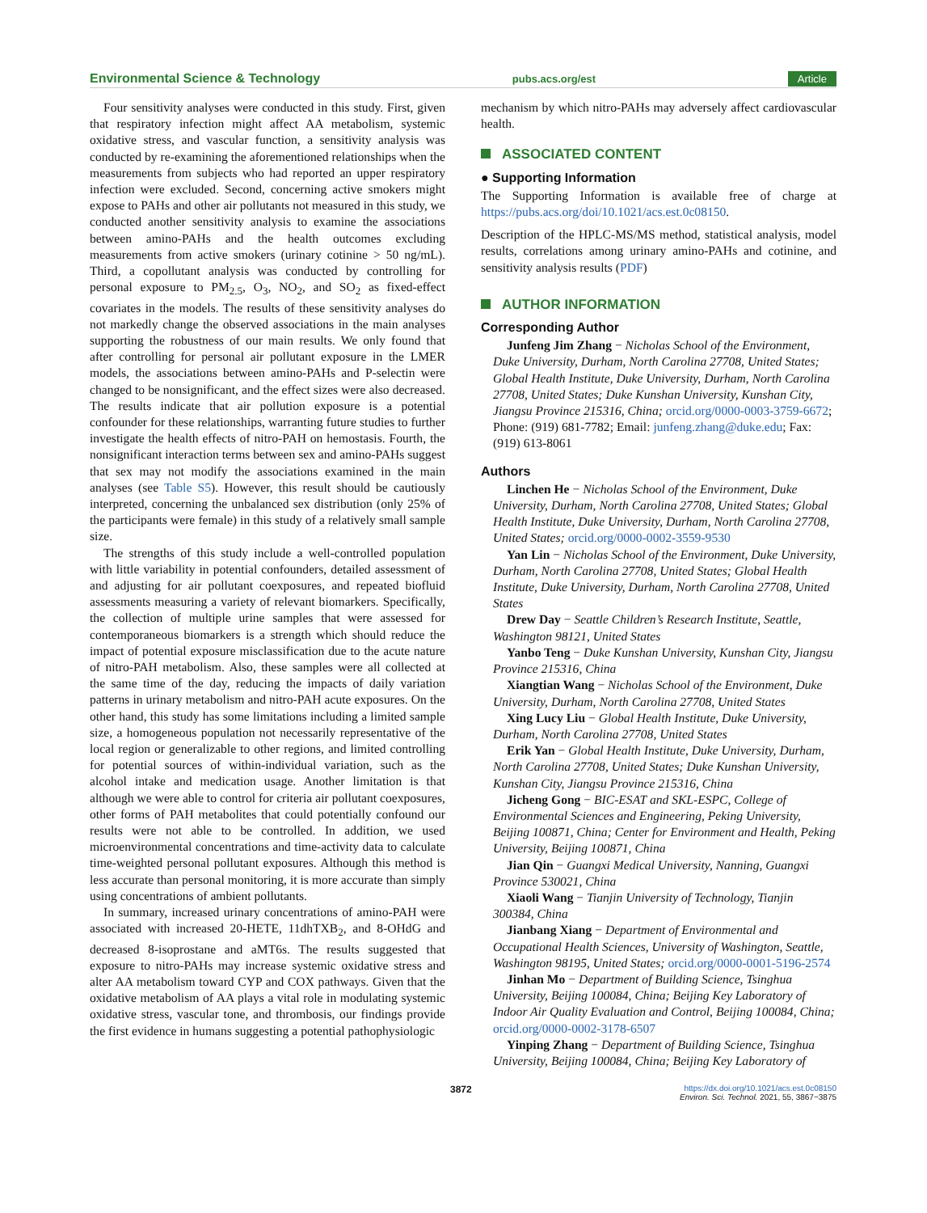Environmental Science & Technology pubs.acs.org/est Article
Four sensitivity analyses were conducted in this study. First, given that respiratory infection might affect AA metabolism, systemic oxidative stress, and vascular function, a sensitivity analysis was conducted by re-examining the aforementioned relationships when the measurements from subjects who had reported an upper respiratory infection were excluded. Second, concerning active smokers might expose to PAHs and other air pollutants not measured in this study, we conducted another sensitivity analysis to examine the associations between amino-PAHs and the health outcomes excluding measurements from active smokers (urinary cotinine > 50 ng/mL). Third, a copollutant analysis was conducted by controlling for personal exposure to PM<sub>2.5</sub>, O<sub>3</sub>, NO<sub>2</sub>, and SO<sub>2</sub> as fixed-effect covariates in the models. The results of these sensitivity analyses do not markedly change the observed associations in the main analyses supporting the robustness of our main results. We only found that after controlling for personal air pollutant exposure in the LMER models, the associations between amino-PAHs and P-selectin were changed to be nonsignificant, and the effect sizes were also decreased. The results indicate that air pollution exposure is a potential confounder for these relationships, warranting future studies to further investigate the health effects of nitro-PAH on hemostasis. Fourth, the nonsignificant interaction terms between sex and amino-PAHs suggest that sex may not modify the associations examined in the main analyses (see Table S5). However, this result should be cautiously interpreted, concerning the unbalanced sex distribution (only 25% of the participants were female) in this study of a relatively small sample size.
The strengths of this study include a well-controlled population with little variability in potential confounders, detailed assessment of and adjusting for air pollutant coexposures, and repeated biofluid assessments measuring a variety of relevant biomarkers. Specifically, the collection of multiple urine samples that were assessed for contemporaneous biomarkers is a strength which should reduce the impact of potential exposure misclassification due to the acute nature of nitro-PAH metabolism. Also, these samples were all collected at the same time of the day, reducing the impacts of daily variation patterns in urinary metabolism and nitro-PAH acute exposures. On the other hand, this study has some limitations including a limited sample size, a homogeneous population not necessarily representative of the local region or generalizable to other regions, and limited controlling for potential sources of within-individual variation, such as the alcohol intake and medication usage. Another limitation is that although we were able to control for criteria air pollutant coexposures, other forms of PAH metabolites that could potentially confound our results were not able to be controlled. In addition, we used microenvironmental concentrations and time-activity data to calculate time-weighted personal pollutant exposures. Although this method is less accurate than personal monitoring, it is more accurate than simply using concentrations of ambient pollutants.
In summary, increased urinary concentrations of amino-PAH were associated with increased 20-HETE, 11dhTXB<sub>2</sub>, and 8-OHdG and decreased 8-isoprostane and aMT6s. The results suggested that exposure to nitro-PAHs may increase systemic oxidative stress and alter AA metabolism toward CYP and COX pathways. Given that the oxidative metabolism of AA plays a vital role in modulating systemic oxidative stress, vascular tone, and thrombosis, our findings provide the first evidence in humans suggesting a potential pathophysiologic
mechanism by which nitro-PAHs may adversely affect cardiovascular health.
ASSOCIATED CONTENT
● Supporting Information
The Supporting Information is available free of charge at https://pubs.acs.org/doi/10.1021/acs.est.0c08150.
Description of the HPLC-MS/MS method, statistical analysis, model results, correlations among urinary amino-PAHs and cotinine, and sensitivity analysis results (PDF)
AUTHOR INFORMATION
Corresponding Author
Junfeng Jim Zhang − Nicholas School of the Environment, Duke University, Durham, North Carolina 27708, United States; Global Health Institute, Duke University, Durham, North Carolina 27708, United States; Duke Kunshan University, Kunshan City, Jiangsu Province 215316, China; orcid.org/0000-0003-3759-6672; Phone: (919) 681-7782; Email: junfeng.zhang@duke.edu; Fax: (919) 613-8061
Authors
Linchen He − Nicholas School of the Environment, Duke University, Durham, North Carolina 27708, United States; Global Health Institute, Duke University, Durham, North Carolina 27708, United States; orcid.org/0000-0002-3559-9530
Yan Lin − Nicholas School of the Environment, Duke University, Durham, North Carolina 27708, United States; Global Health Institute, Duke University, Durham, North Carolina 27708, United States
Drew Day − Seattle Children’s Research Institute, Seattle, Washington 98121, United States
Yanbo Teng − Duke Kunshan University, Kunshan City, Jiangsu Province 215316, China
Xiangtian Wang − Nicholas School of the Environment, Duke University, Durham, North Carolina 27708, United States
Xing Lucy Liu − Global Health Institute, Duke University, Durham, North Carolina 27708, United States
Erik Yan − Global Health Institute, Duke University, Durham, North Carolina 27708, United States; Duke Kunshan University, Kunshan City, Jiangsu Province 215316, China
Jicheng Gong − BIC-ESAT and SKL-ESPC, College of Environmental Sciences and Engineering, Peking University, Beijing 100871, China; Center for Environment and Health, Peking University, Beijing 100871, China
Jian Qin − Guangxi Medical University, Nanning, Guangxi Province 530021, China
Xiaoli Wang − Tianjin University of Technology, Tianjin 300384, China
Jianbang Xiang − Department of Environmental and Occupational Health Sciences, University of Washington, Seattle, Washington 98195, United States; orcid.org/0000-0001-5196-2574
Jinhan Mo − Department of Building Science, Tsinghua University, Beijing 100084, China; Beijing Key Laboratory of Indoor Air Quality Evaluation and Control, Beijing 100084, China; orcid.org/0000-0002-3178-6507
Yinping Zhang − Department of Building Science, Tsinghua University, Beijing 100084, China; Beijing Key Laboratory of
3872 https://dx.doi.org/10.1021/acs.est.0c08150
Environ. Sci. Technol. 2021, 55, 3867−3875